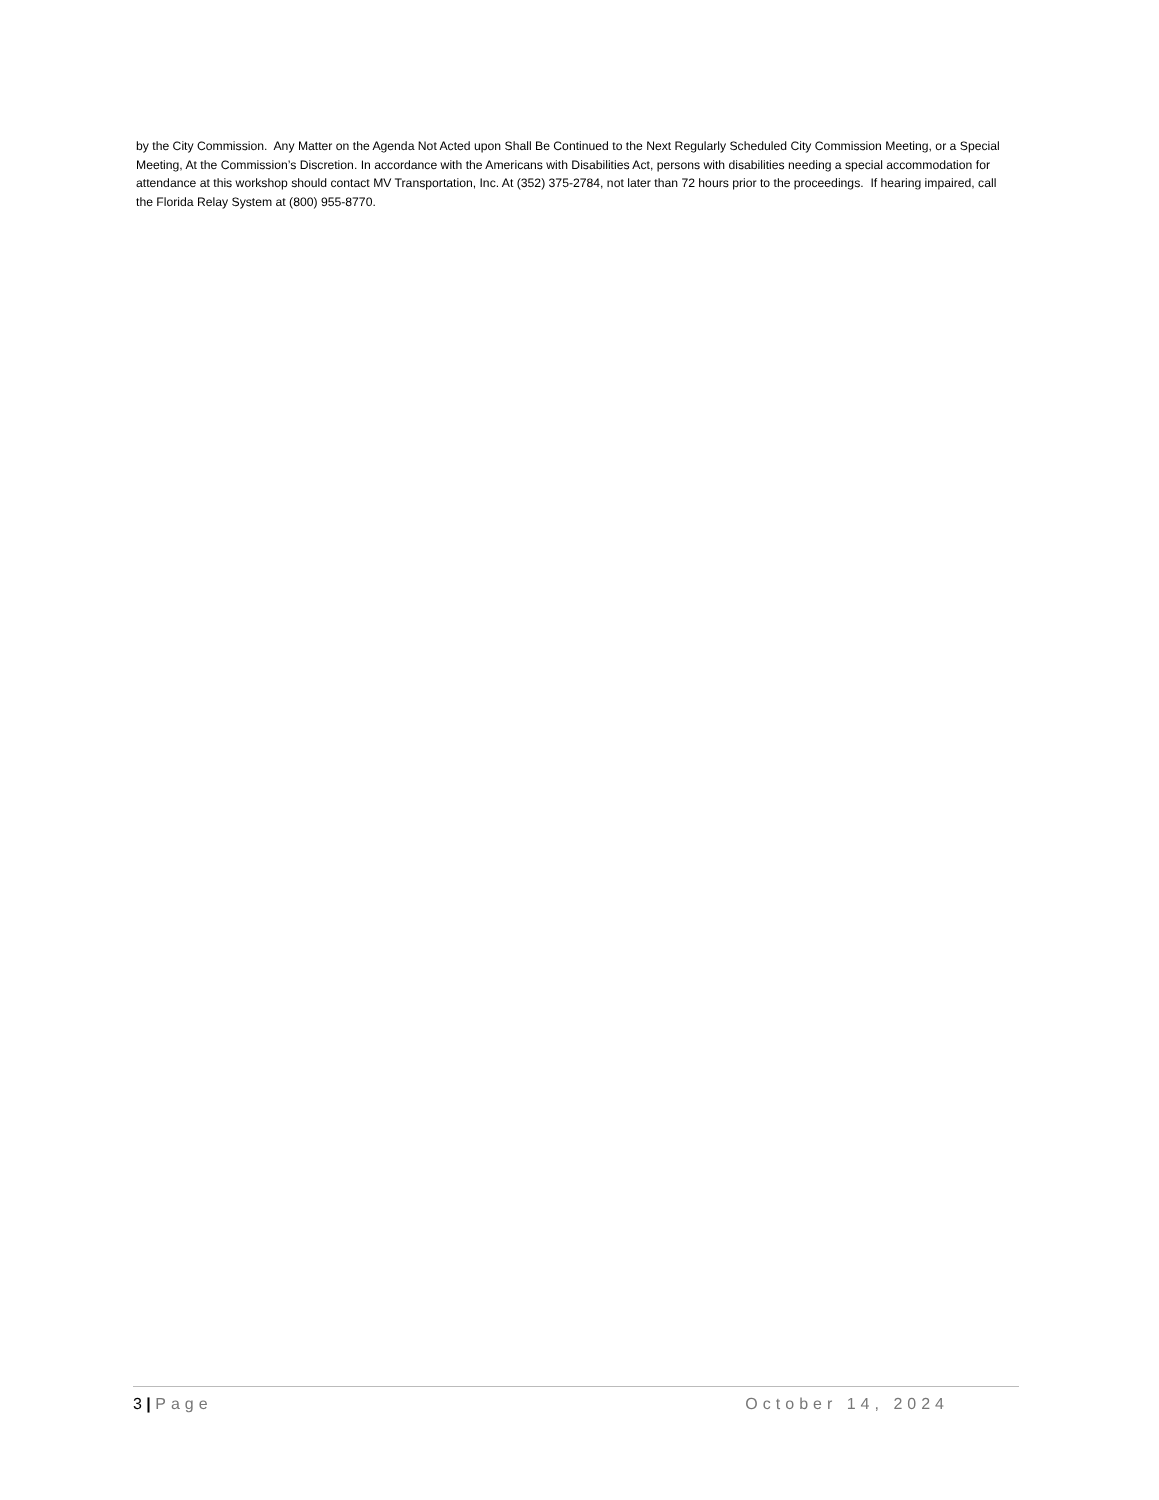by the City Commission. Any Matter on the Agenda Not Acted upon Shall Be Continued to the Next Regularly Scheduled City Commission Meeting, or a Special Meeting, At the Commission’s Discretion. In accordance with the Americans with Disabilities Act, persons with disabilities needing a special accommodation for attendance at this workshop should contact MV Transportation, Inc. At (352) 375-2784, not later than 72 hours prior to the proceedings. If hearing impaired, call the Florida Relay System at (800) 955-8770.
3 | Page October 14, 2024